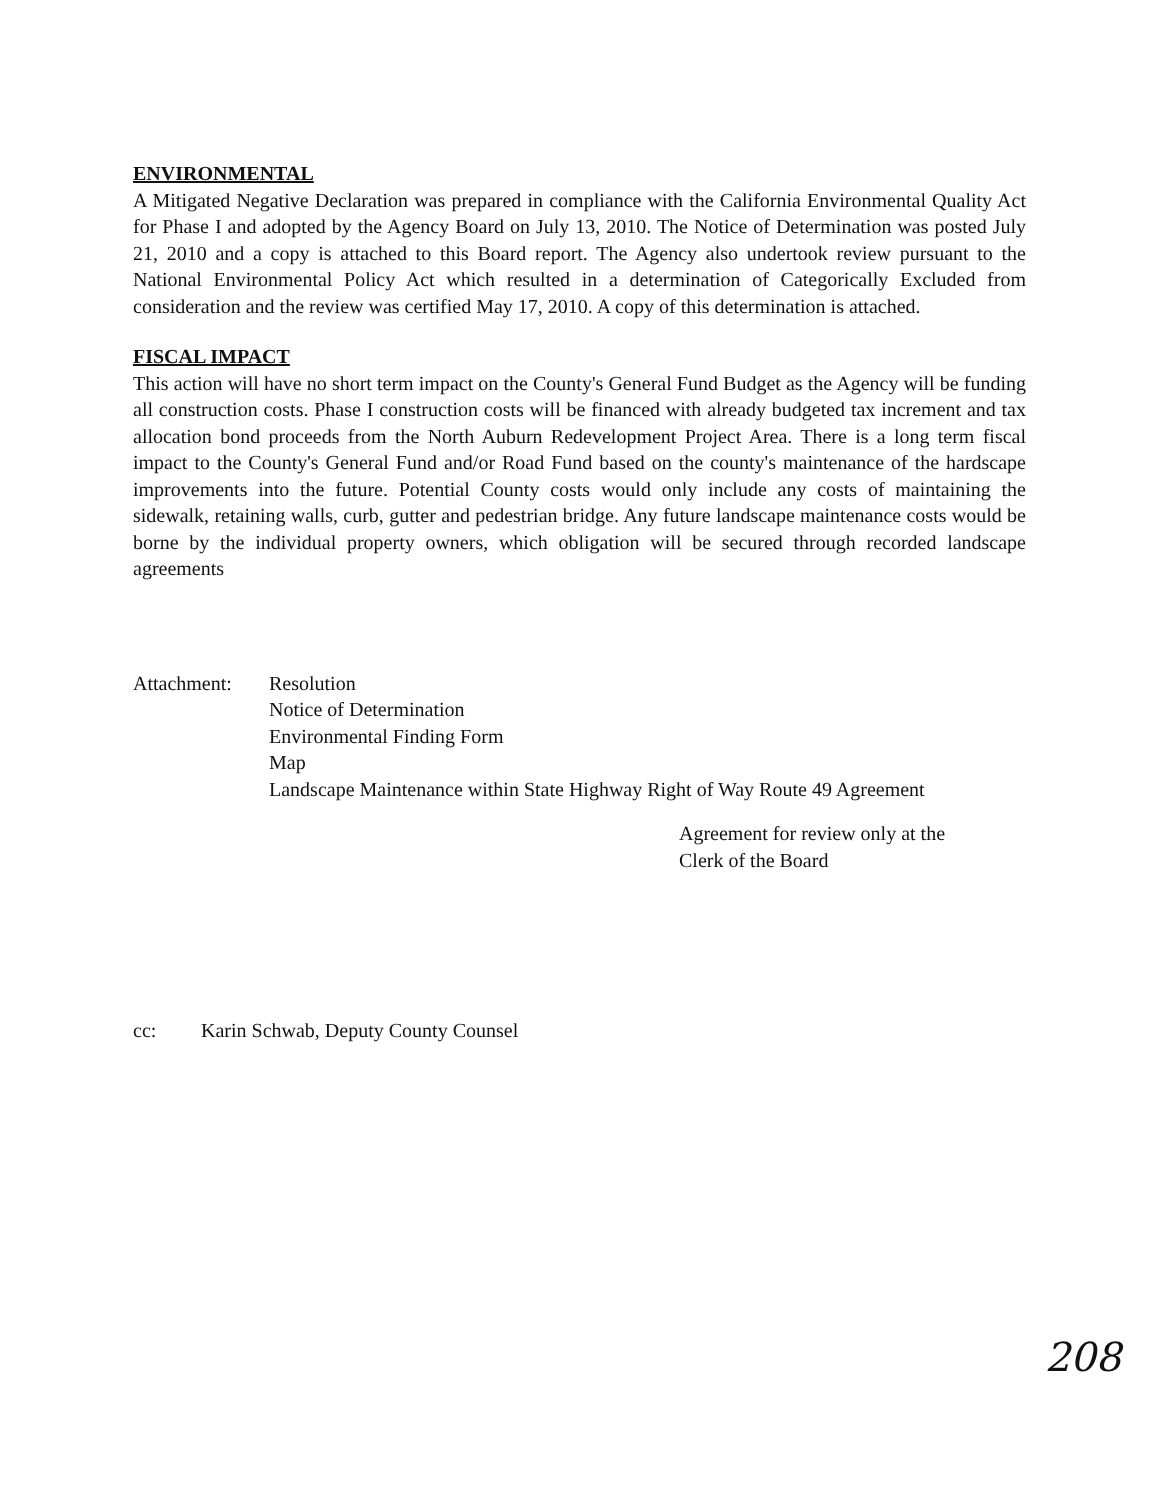ENVIRONMENTAL
A Mitigated Negative Declaration was prepared in compliance with the California Environmental Quality Act for Phase I and adopted by the Agency Board on July 13, 2010. The Notice of Determination was posted July 21, 2010 and a copy is attached to this Board report. The Agency also undertook review pursuant to the National Environmental Policy Act which resulted in a determination of Categorically Excluded from consideration and the review was certified May 17, 2010. A copy of this determination is attached.
FISCAL IMPACT
This action will have no short term impact on the County's General Fund Budget as the Agency will be funding all construction costs. Phase I construction costs will be financed with already budgeted tax increment and tax allocation bond proceeds from the North Auburn Redevelopment Project Area. There is a long term fiscal impact to the County's General Fund and/or Road Fund based on the county's maintenance of the hardscape improvements into the future. Potential County costs would only include any costs of maintaining the sidewalk, retaining walls, curb, gutter and pedestrian bridge. Any future landscape maintenance costs would be borne by the individual property owners, which obligation will be secured through recorded landscape agreements
Attachment: Resolution
Notice of Determination
Environmental Finding Form
Map
Landscape Maintenance within State Highway Right of Way Route 49 Agreement
Agreement for review only at the
Clerk of the Board
cc: Karin Schwab, Deputy County Counsel
208